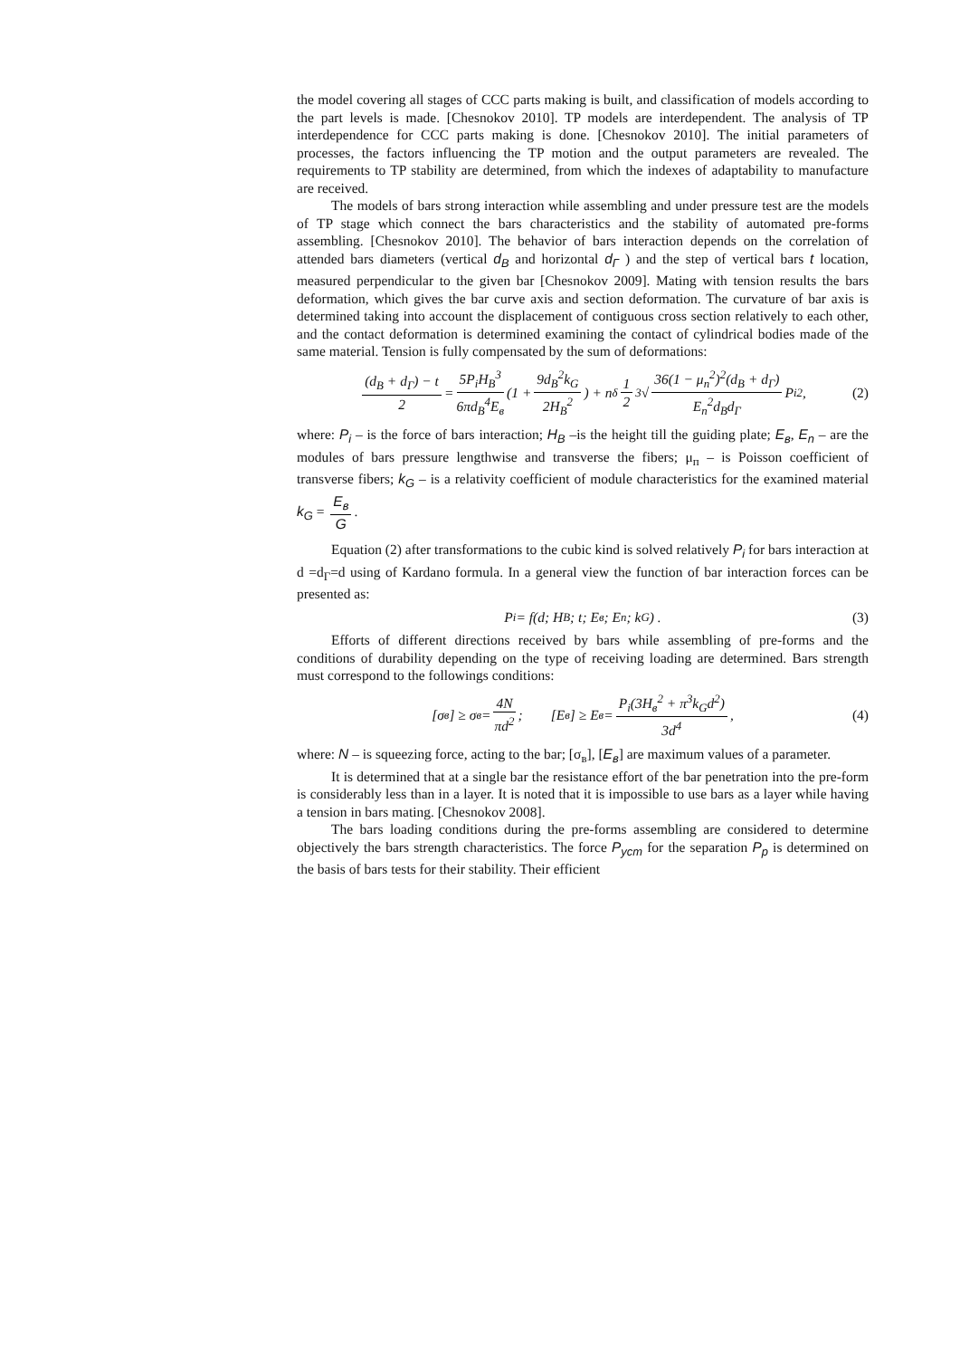the model covering all stages of CCC parts making is built, and classification of models according to the part levels is made. [Chesnokov 2010]. TP models are interdependent. The analysis of TP interdependence for CCC parts making is done. [Chesnokov 2010]. The initial parameters of processes, the factors influencing the TP motion and the output parameters are revealed. The requirements to TP stability are determined, from which the indexes of adaptability to manufacture are received.
The models of bars strong interaction while assembling and under pressure test are the models of TP stage which connect the bars characteristics and the stability of automated pre-forms assembling. [Chesnokov 2010]. The behavior of bars interaction depends on the correlation of attended bars diameters (vertical d<sub>B</sub> and horizontal d<sub>Γ</sub> ) and the step of vertical bars t location, measured perpendicular to the given bar [Chesnokov 2009]. Mating with tension results the bars deformation, which gives the bar curve axis and section deformation. The curvature of bar axis is determined taking into account the displacement of contiguous cross section relatively to each other, and the contact deformation is determined examining the contact of cylindrical bodies made of the same material. Tension is fully compensated by the sum of deformations:
(d<sub>B</sub> + d<sub>Γ</sub>) − t 2 = 5P<sub>i</sub>H<sub>B</sub><sup>3</sup> 6πd<sub>B</sub><sup>4</sup>E<sub>в</sub> (1 + 9d<sub>B</sub><sup>2</sup>k<sub>G</sub> 2H<sub>B</sub><sup>2</sup>) + n<sub>δ</sub> 1 2 <sup>3</sup>√ 36(1 − μ<sub>п</sub><sup>2</sup>)<sup>2</sup>(d<sub>B</sub> + d<sub>Γ</sub>) E<sub>п</sub><sup>2</sup>d<sub>B</sub>d<sub>Γ</sub> P<sub>i</sub><sup>2</sup> , (2)
where: P<sub>i</sub> – is the force of bars interaction; H<sub>B</sub> –is the height till the guiding plate; E<sub>в</sub>, E<sub>n</sub> – are the modules of bars pressure lengthwise and transverse the fibers; μ<sub>п</sub> – is Poisson coefficient of transverse fibers; k<sub>G</sub> – is a relativity coefficient of module characteristics for the examined material k<sub>G</sub> = E<sub>в</sub> G.
Equation (2) after transformations to the cubic kind is solved relatively P<sub>i</sub> for bars interaction at d =d<sub>Γ</sub>=d using of Kardano formula. In a general view the function of bar interaction forces can be presented as:
P<sub>i</sub> = f(d; H<sub>B</sub>; t; E<sub>в</sub>; E<sub>n</sub>; k<sub>G</sub>) . (3)
Efforts of different directions received by bars while assembling of pre-forms and the conditions of durability depending on the type of receiving loading are determined. Bars strength must correspond to the followings conditions:
[σ<sub>в</sub>] ≥ σ<sub>в</sub> = 4N πd<sup>2</sup>; [E<sub>в</sub>] ≥ E<sub>в</sub> = P<sub>i</sub>(3H<sub>в</sub><sup>2</sup> + π<sup>3</sup>k<sub>G</sub>d<sup>2</sup>) 3d<sup>4</sup>, (4)
where: N – is squeezing force, acting to the bar; [σ<sub>в</sub>], [E<sub>в</sub>] are maximum values of a parameter.
It is determined that at a single bar the resistance effort of the bar penetration into the pre-form is considerably less than in a layer. It is noted that it is impossible to use bars as a layer while having a tension in bars mating. [Chesnokov 2008].
The bars loading conditions during the pre-forms assembling are considered to determine objectively the bars strength characteristics. The force P<sub>уст</sub> for the separation P<sub>p</sub> is determined on the basis of bars tests for their stability. Their efficient